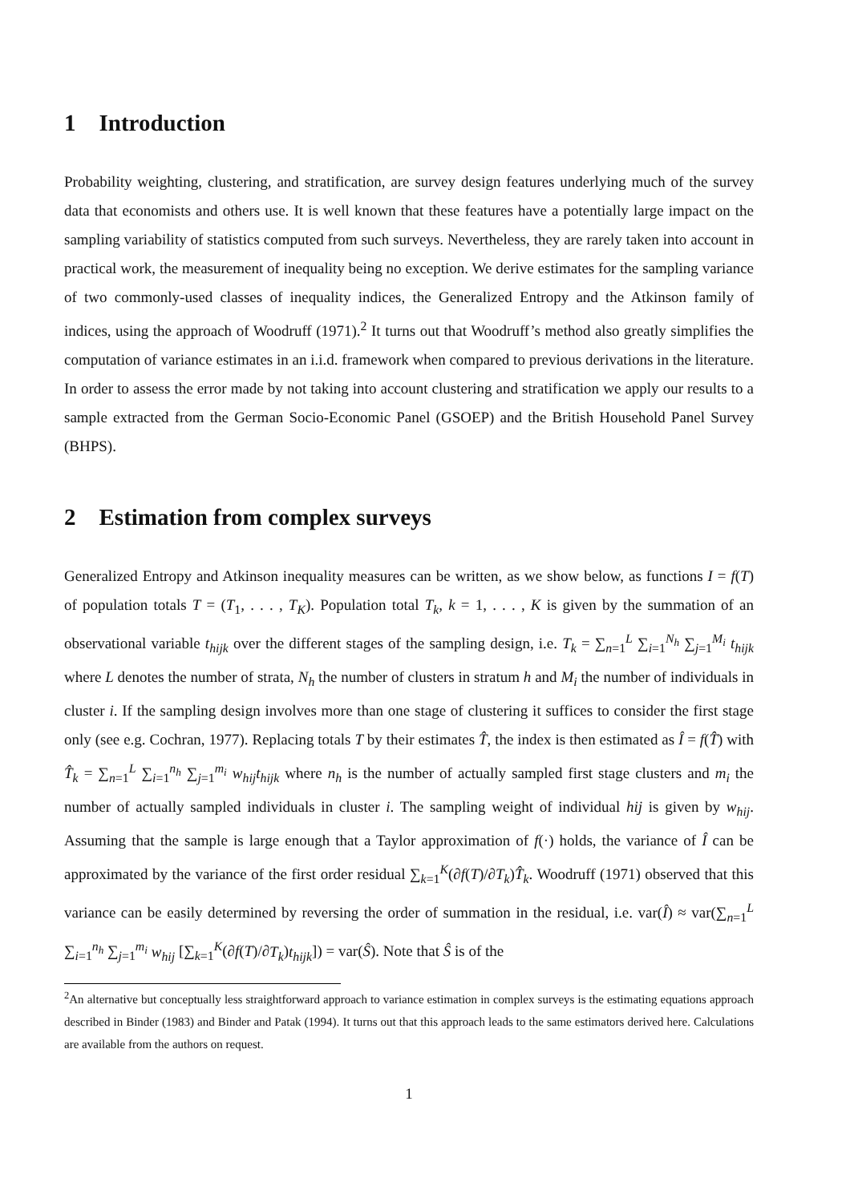1 Introduction
Probability weighting, clustering, and stratification, are survey design features underlying much of the survey data that economists and others use. It is well known that these features have a potentially large impact on the sampling variability of statistics computed from such surveys. Nevertheless, they are rarely taken into account in practical work, the measurement of inequality being no exception. We derive estimates for the sampling variance of two commonly-used classes of inequality indices, the Generalized Entropy and the Atkinson family of indices, using the approach of Woodruff (1971).<sup>2</sup> It turns out that Woodruff’s method also greatly simplifies the computation of variance estimates in an i.i.d. framework when compared to previous derivations in the literature. In order to assess the error made by not taking into account clustering and stratification we apply our results to a sample extracted from the German Socio-Economic Panel (GSOEP) and the British Household Panel Survey (BHPS).
2 Estimation from complex surveys
Generalized Entropy and Atkinson inequality measures can be written, as we show below, as functions I = f(T) of population totals T = (T<sub>1</sub>, . . . , T<sub>K</sub>). Population total T<sub>k</sub>, k = 1, . . . , K is given by the summation of an observational variable t<sub>hijk</sub> over the different stages of the sampling design, i.e. T<sub>k</sub> = ∑<sub>n=1</sub><sup>L</sup> ∑<sub>i=1</sub><sup>N<sub>h</sub></sup> ∑<sub>j=1</sub><sup>M<sub>i</sub></sup> t<sub>hijk</sub> where L denotes the number of strata, N<sub>h</sub> the number of clusters in stratum h and M<sub>i</sub> the number of individuals in cluster i. If the sampling design involves more than one stage of clustering it suffices to consider the first stage only (see e.g. Cochran, 1977). Replacing totals T by their estimates T̂, the index is then estimated as Î = f(T̂) with T̂<sub>k</sub> = ∑<sub>n=1</sub><sup>L</sup> ∑<sub>i=1</sub><sup>n<sub>h</sub></sup> ∑<sub>j=1</sub><sup>m<sub>i</sub></sup> w<sub>hij</sub>t<sub>hijk</sub> where n<sub>h</sub> is the number of actually sampled first stage clusters and m<sub>i</sub> the number of actually sampled individuals in cluster i. The sampling weight of individual hij is given by w<sub>hij</sub>. Assuming that the sample is large enough that a Taylor approximation of f(·) holds, the variance of Î can be approximated by the variance of the first order residual ∑<sub>k=1</sub><sup>K</sup>(∂f(T)/∂T<sub>k</sub>)T̂<sub>k</sub>. Woodruff (1971) observed that this variance can be easily determined by reversing the order of summation in the residual, i.e. var(Î) ≈ var(∑<sub>n=1</sub><sup>L</sup> ∑<sub>i=1</sub><sup>n<sub>h</sub></sup> ∑<sub>j=1</sub><sup>m<sub>i</sub></sup> w<sub>hij</sub> [∑<sub>k=1</sub><sup>K</sup>(∂f(T)/∂T<sub>k</sub>)t<sub>hijk</sub>]) = var(Ŝ). Note that Ŝ is of the
<sup>2</sup> An alternative but conceptually less straightforward approach to variance estimation in complex surveys is the estimating equations approach described in Binder (1983) and Binder and Patak (1994). It turns out that this approach leads to the same estimators derived here. Calculations are available from the authors on request.
1